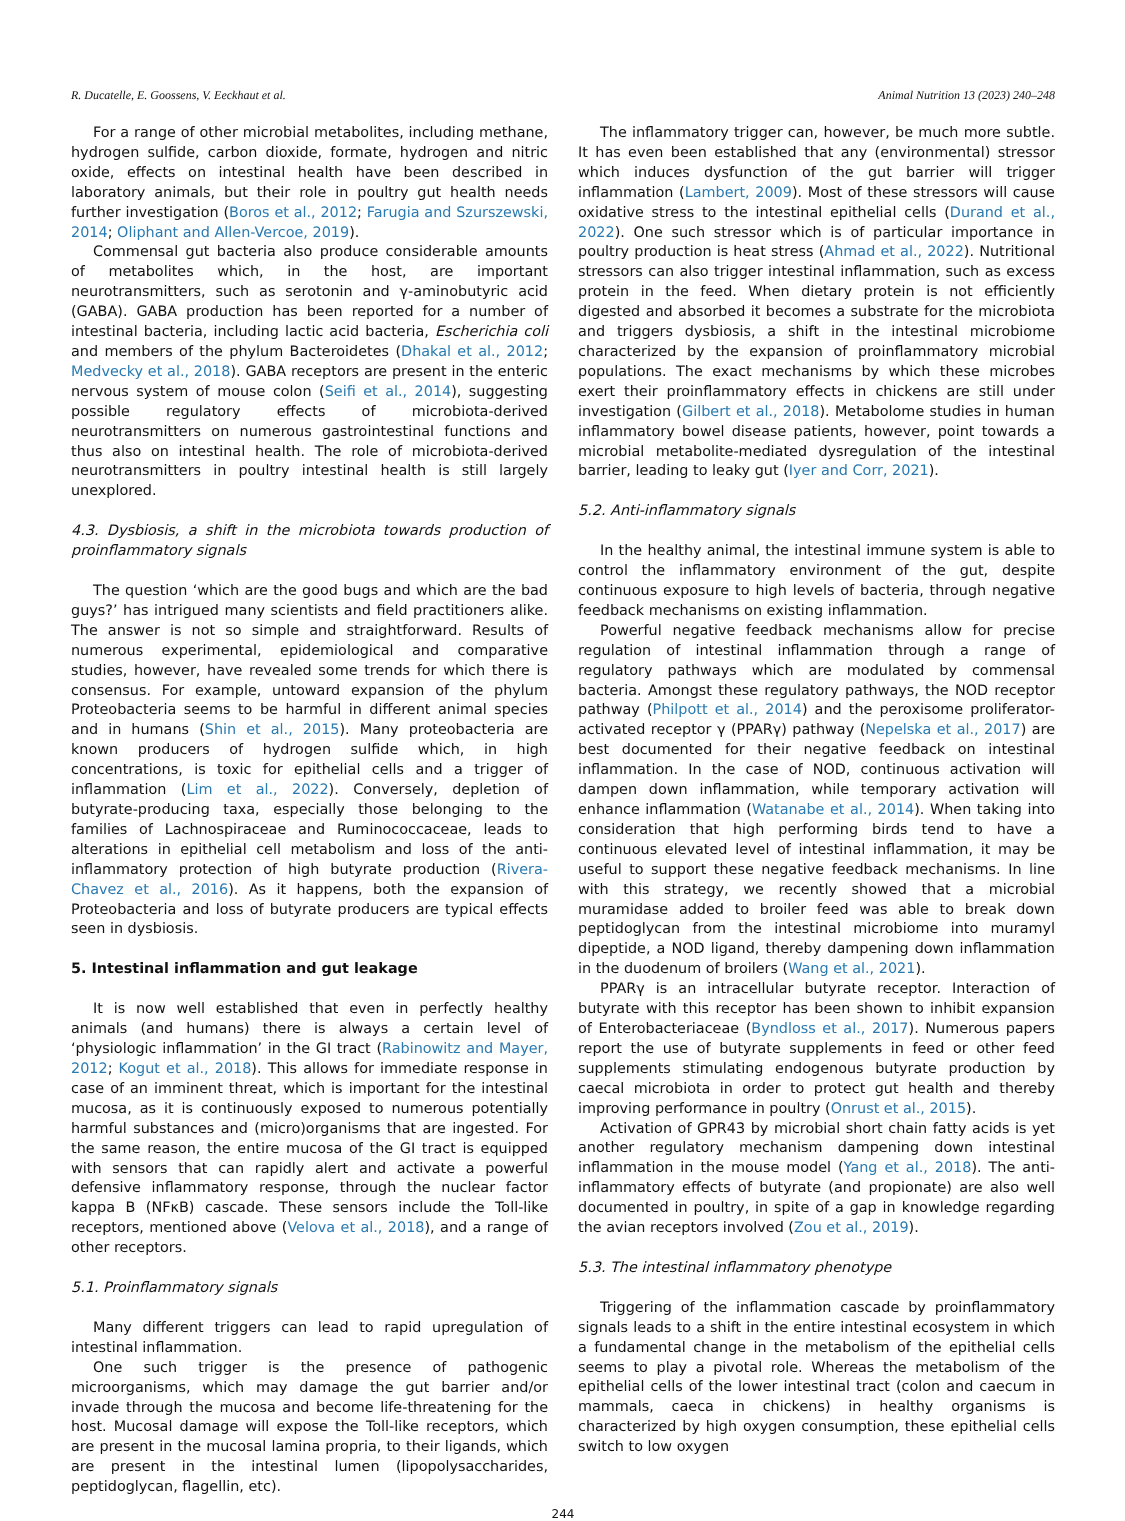R. Ducatelle, E. Goossens, V. Eeckhaut et al. Animal Nutrition 13 (2023) 240–248
For a range of other microbial metabolites, including methane, hydrogen sulfide, carbon dioxide, formate, hydrogen and nitric oxide, effects on intestinal health have been described in laboratory animals, but their role in poultry gut health needs further investigation (Boros et al., 2012; Farugia and Szurszewski, 2014; Oliphant and Allen-Vercoe, 2019).
Commensal gut bacteria also produce considerable amounts of metabolites which, in the host, are important neurotransmitters, such as serotonin and γ-aminobutyric acid (GABA). GABA production has been reported for a number of intestinal bacteria, including lactic acid bacteria, Escherichia coli and members of the phylum Bacteroidetes (Dhakal et al., 2012; Medvecky et al., 2018). GABA receptors are present in the enteric nervous system of mouse colon (Seifi et al., 2014), suggesting possible regulatory effects of microbiota-derived neurotransmitters on numerous gastrointestinal functions and thus also on intestinal health. The role of microbiota-derived neurotransmitters in poultry intestinal health is still largely unexplored.
4.3. Dysbiosis, a shift in the microbiota towards production of proinflammatory signals
The question ‘which are the good bugs and which are the bad guys?’ has intrigued many scientists and field practitioners alike. The answer is not so simple and straightforward. Results of numerous experimental, epidemiological and comparative studies, however, have revealed some trends for which there is consensus. For example, untoward expansion of the phylum Proteobacteria seems to be harmful in different animal species and in humans (Shin et al., 2015). Many proteobacteria are known producers of hydrogen sulfide which, in high concentrations, is toxic for epithelial cells and a trigger of inflammation (Lim et al., 2022). Conversely, depletion of butyrate-producing taxa, especially those belonging to the families of Lachnospiraceae and Ruminococcaceae, leads to alterations in epithelial cell metabolism and loss of the anti-inflammatory protection of high butyrate production (Rivera-Chavez et al., 2016). As it happens, both the expansion of Proteobacteria and loss of butyrate producers are typical effects seen in dysbiosis.
5. Intestinal inflammation and gut leakage
It is now well established that even in perfectly healthy animals (and humans) there is always a certain level of ‘physiologic inflammation’ in the GI tract (Rabinowitz and Mayer, 2012; Kogut et al., 2018). This allows for immediate response in case of an imminent threat, which is important for the intestinal mucosa, as it is continuously exposed to numerous potentially harmful substances and (micro)organisms that are ingested. For the same reason, the entire mucosa of the GI tract is equipped with sensors that can rapidly alert and activate a powerful defensive inflammatory response, through the nuclear factor kappa B (NFκB) cascade. These sensors include the Toll-like receptors, mentioned above (Velova et al., 2018), and a range of other receptors.
5.1. Proinflammatory signals
Many different triggers can lead to rapid upregulation of intestinal inflammation.
One such trigger is the presence of pathogenic microorganisms, which may damage the gut barrier and/or invade through the mucosa and become life-threatening for the host. Mucosal damage will expose the Toll-like receptors, which are present in the mucosal lamina propria, to their ligands, which are present in the intestinal lumen (lipopolysaccharides, peptidoglycan, flagellin, etc).
The inflammatory trigger can, however, be much more subtle. It has even been established that any (environmental) stressor which induces dysfunction of the gut barrier will trigger inflammation (Lambert, 2009). Most of these stressors will cause oxidative stress to the intestinal epithelial cells (Durand et al., 2022). One such stressor which is of particular importance in poultry production is heat stress (Ahmad et al., 2022). Nutritional stressors can also trigger intestinal inflammation, such as excess protein in the feed. When dietary protein is not efficiently digested and absorbed it becomes a substrate for the microbiota and triggers dysbiosis, a shift in the intestinal microbiome characterized by the expansion of proinflammatory microbial populations. The exact mechanisms by which these microbes exert their proinflammatory effects in chickens are still under investigation (Gilbert et al., 2018). Metabolome studies in human inflammatory bowel disease patients, however, point towards a microbial metabolite-mediated dysregulation of the intestinal barrier, leading to leaky gut (Iyer and Corr, 2021).
5.2. Anti-inflammatory signals
In the healthy animal, the intestinal immune system is able to control the inflammatory environment of the gut, despite continuous exposure to high levels of bacteria, through negative feedback mechanisms on existing inflammation.
Powerful negative feedback mechanisms allow for precise regulation of intestinal inflammation through a range of regulatory pathways which are modulated by commensal bacteria. Amongst these regulatory pathways, the NOD receptor pathway (Philpott et al., 2014) and the peroxisome proliferator-activated receptor γ (PPARγ) pathway (Nepelska et al., 2017) are best documented for their negative feedback on intestinal inflammation. In the case of NOD, continuous activation will dampen down inflammation, while temporary activation will enhance inflammation (Watanabe et al., 2014). When taking into consideration that high performing birds tend to have a continuous elevated level of intestinal inflammation, it may be useful to support these negative feedback mechanisms. In line with this strategy, we recently showed that a microbial muramidase added to broiler feed was able to break down peptidoglycan from the intestinal microbiome into muramyl dipeptide, a NOD ligand, thereby dampening down inflammation in the duodenum of broilers (Wang et al., 2021).
PPARγ is an intracellular butyrate receptor. Interaction of butyrate with this receptor has been shown to inhibit expansion of Enterobacteriaceae (Byndloss et al., 2017). Numerous papers report the use of butyrate supplements in feed or other feed supplements stimulating endogenous butyrate production by caecal microbiota in order to protect gut health and thereby improving performance in poultry (Onrust et al., 2015).
Activation of GPR43 by microbial short chain fatty acids is yet another regulatory mechanism dampening down intestinal inflammation in the mouse model (Yang et al., 2018). The anti-inflammatory effects of butyrate (and propionate) are also well documented in poultry, in spite of a gap in knowledge regarding the avian receptors involved (Zou et al., 2019).
5.3. The intestinal inflammatory phenotype
Triggering of the inflammation cascade by proinflammatory signals leads to a shift in the entire intestinal ecosystem in which a fundamental change in the metabolism of the epithelial cells seems to play a pivotal role. Whereas the metabolism of the epithelial cells of the lower intestinal tract (colon and caecum in mammals, caeca in chickens) in healthy organisms is characterized by high oxygen consumption, these epithelial cells switch to low oxygen
244